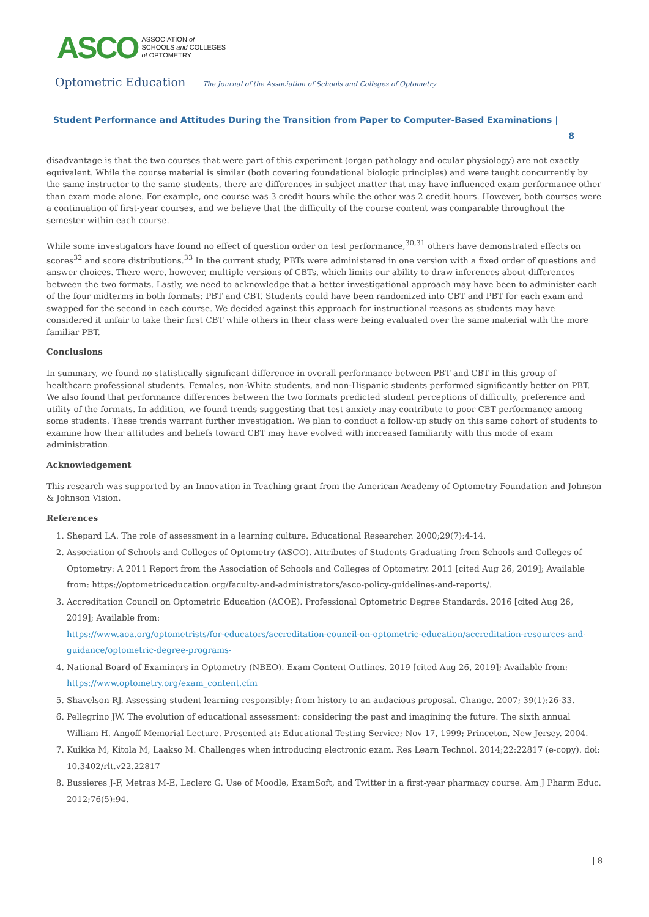ASCO ASSOCIATION of
SCHOOLS and COLLEGES
of OPTOMETRY
Optometric Education The Journal of the Association of Schools and Colleges of Optometry
Student Performance and Attitudes During the Transition from Paper to Computer-Based Examinations |
8
disadvantage is that the two courses that were part of this experiment (organ pathology and ocular physiology) are not exactly equivalent. While the course material is similar (both covering foundational biologic principles) and were taught concurrently by the same instructor to the same students, there are differences in subject matter that may have influenced exam performance other than exam mode alone. For example, one course was 3 credit hours while the other was 2 credit hours. However, both courses were a continuation of first-year courses, and we believe that the difficulty of the course content was comparable throughout the semester within each course.
While some investigators have found no effect of question order on test performance,<sup>30,31</sup> others have demonstrated effects on scores<sup>32</sup> and score distributions.<sup>33</sup> In the current study, PBTs were administered in one version with a fixed order of questions and answer choices. There were, however, multiple versions of CBTs, which limits our ability to draw inferences about differences between the two formats. Lastly, we need to acknowledge that a better investigational approach may have been to administer each of the four midterms in both formats: PBT and CBT. Students could have been randomized into CBT and PBT for each exam and swapped for the second in each course. We decided against this approach for instructional reasons as students may have considered it unfair to take their first CBT while others in their class were being evaluated over the same material with the more familiar PBT.
Conclusions
In summary, we found no statistically significant difference in overall performance between PBT and CBT in this group of healthcare professional students. Females, non-White students, and non-Hispanic students performed significantly better on PBT. We also found that performance differences between the two formats predicted student perceptions of difficulty, preference and utility of the formats. In addition, we found trends suggesting that test anxiety may contribute to poor CBT performance among some students. These trends warrant further investigation. We plan to conduct a follow-up study on this same cohort of students to examine how their attitudes and beliefs toward CBT may have evolved with increased familiarity with this mode of exam administration.
Acknowledgement
This research was supported by an Innovation in Teaching grant from the American Academy of Optometry Foundation and Johnson & Johnson Vision.
References
1. Shepard LA. The role of assessment in a learning culture. Educational Researcher. 2000;29(7):4-14.
2. Association of Schools and Colleges of Optometry (ASCO). Attributes of Students Graduating from Schools and Colleges of Optometry: A 2011 Report from the Association of Schools and Colleges of Optometry. 2011 [cited Aug 26, 2019]; Available from: https://optometriceducation.org/faculty-and-administrators/asco-policy-guidelines-and-reports/.
3. Accreditation Council on Optometric Education (ACOE). Professional Optometric Degree Standards. 2016 [cited Aug 26, 2019]; Available from:
https://www.aoa.org/optometrists/for-educators/accreditation-council-on-optometric-education/accreditation-resources-and-guidance/optometric-degree-programs-
4. National Board of Examiners in Optometry (NBEO). Exam Content Outlines. 2019 [cited Aug 26, 2019]; Available from: https://www.optometry.org/exam_content.cfm
5. Shavelson RJ. Assessing student learning responsibly: from history to an audacious proposal. Change. 2007; 39(1):26-33.
6. Pellegrino JW. The evolution of educational assessment: considering the past and imagining the future. The sixth annual William H. Angoff Memorial Lecture. Presented at: Educational Testing Service; Nov 17, 1999; Princeton, New Jersey. 2004.
7. Kuikka M, Kitola M, Laakso M. Challenges when introducing electronic exam. Res Learn Technol. 2014;22:22817 (e-copy). doi: 10.3402/rlt.v22.22817
8. Bussieres J-F, Metras M-E, Leclerc G. Use of Moodle, ExamSoft, and Twitter in a first-year pharmacy course. Am J Pharm Educ. 2012;76(5):94.
| 8